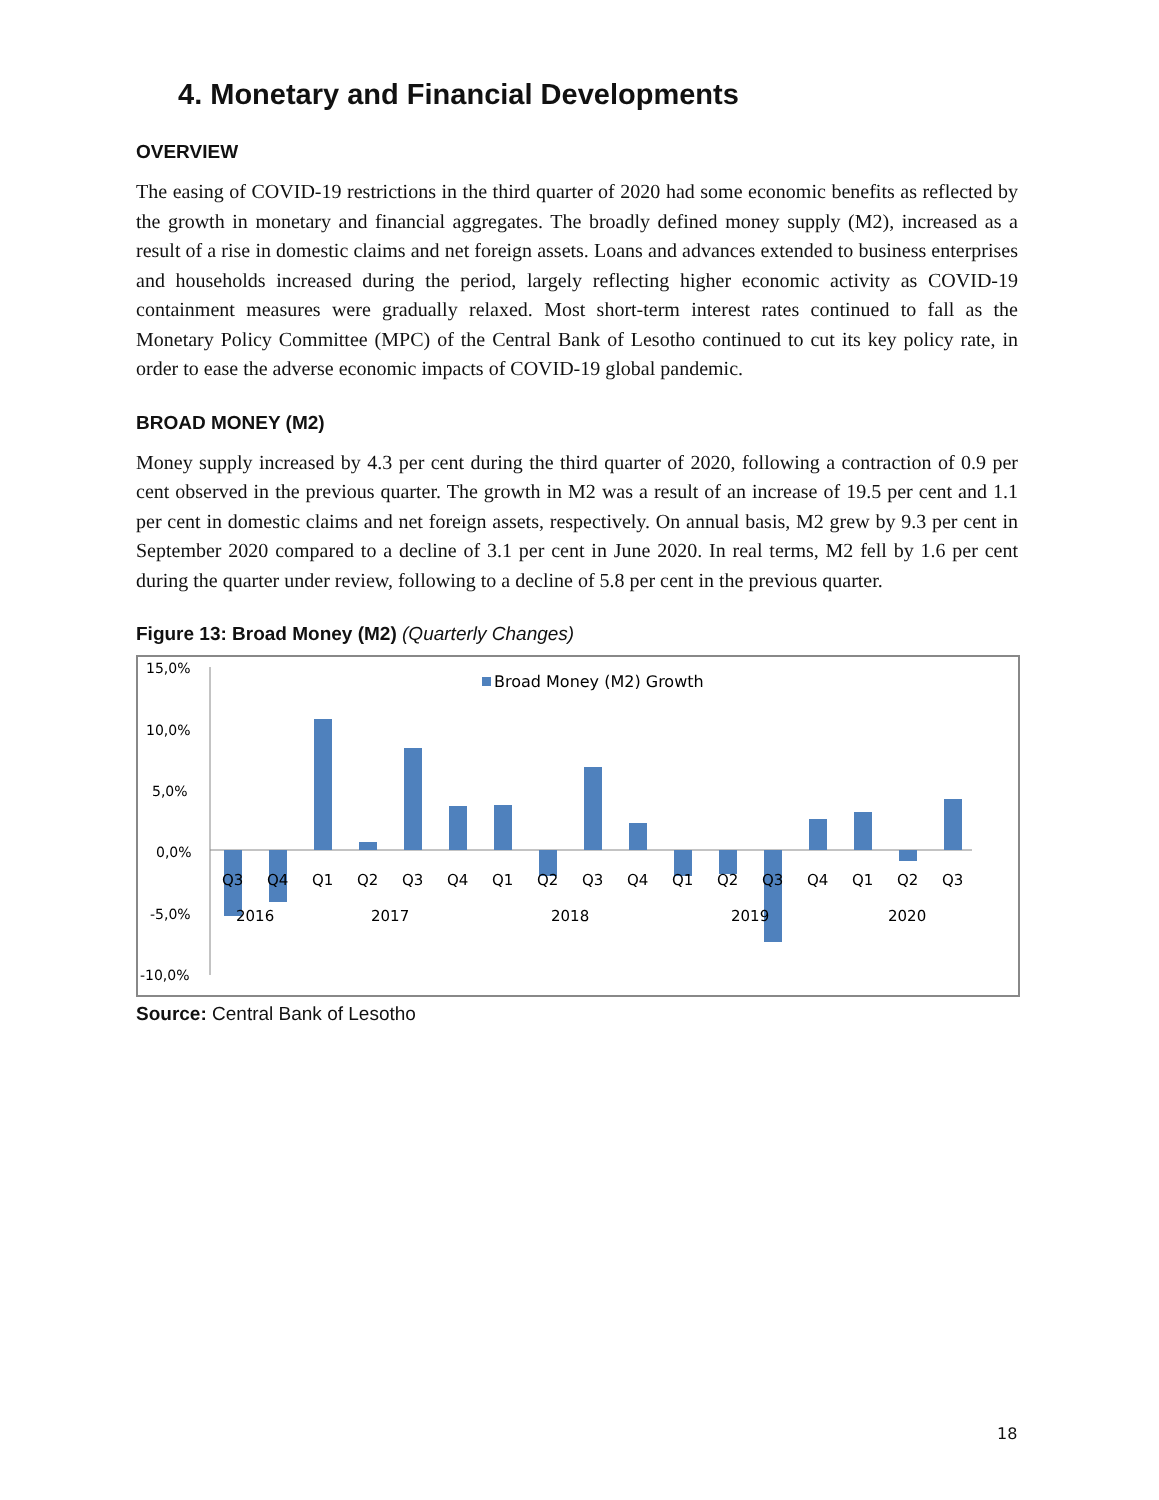4. Monetary and Financial Developments
OVERVIEW
The easing of COVID-19 restrictions in the third quarter of 2020 had some economic benefits as reflected by the growth in monetary and financial aggregates. The broadly defined money supply (M2), increased as a result of a rise in domestic claims and net foreign assets. Loans and advances extended to business enterprises and households increased during the period, largely reflecting higher economic activity as COVID-19 containment measures were gradually relaxed. Most short-term interest rates continued to fall as the Monetary Policy Committee (MPC) of the Central Bank of Lesotho continued to cut its key policy rate, in order to ease the adverse economic impacts of COVID-19 global pandemic.
BROAD MONEY (M2)
Money supply increased by 4.3 per cent during the third quarter of 2020, following a contraction of 0.9 per cent observed in the previous quarter. The growth in M2 was a result of an increase of 19.5 per cent and 1.1 per cent in domestic claims and net foreign assets, respectively. On annual basis, M2 grew by 9.3 per cent in September 2020 compared to a decline of 3.1 per cent in June 2020. In real terms, M2 fell by 1.6 per cent during the quarter under review, following to a decline of 5.8 per cent in the previous quarter.
Figure 13: Broad Money (M2) (Quarterly Changes)
15,0%
10,0%
5,0%
0,0%
-5,0%
-10,0%
Broad Money (M2) Growth
Q3
Q4
Q1
Q2
Q3
Q4
Q1
Q2
Q3
Q4
Q1
Q2
Q3
Q4
Q1
Q2
Q3
2016
2017
2018
2019
2020
Source: Central Bank of Lesotho
18